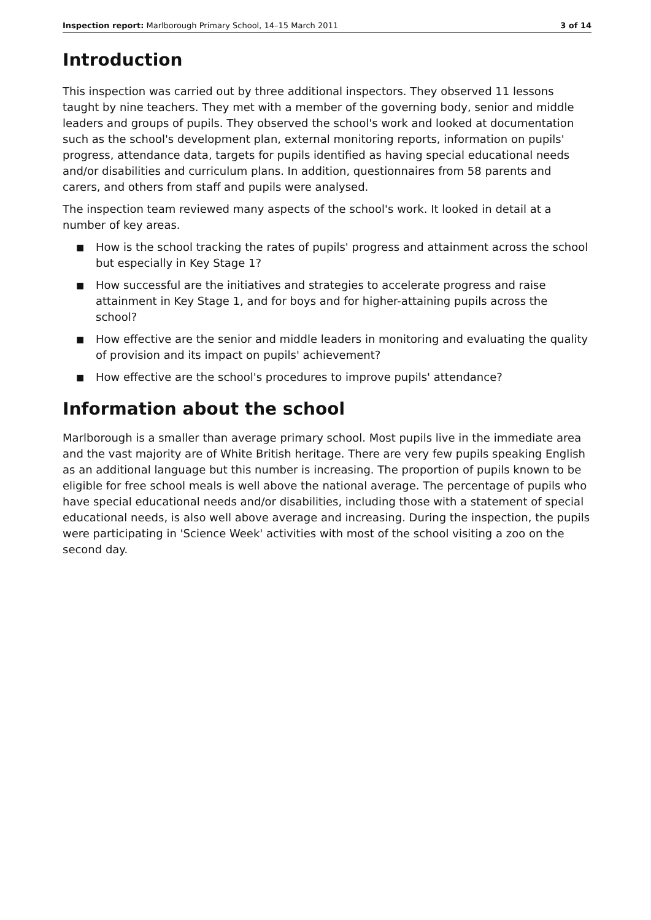Inspection report: Marlborough Primary School, 14–15 March 2011 3 of 14
Introduction
This inspection was carried out by three additional inspectors. They observed 11 lessons taught by nine teachers. They met with a member of the governing body, senior and middle leaders and groups of pupils. They observed the school's work and looked at documentation such as the school's development plan, external monitoring reports, information on pupils' progress, attendance data, targets for pupils identified as having special educational needs and/or disabilities and curriculum plans. In addition, questionnaires from 58 parents and carers, and others from staff and pupils were analysed.
The inspection team reviewed many aspects of the school's work. It looked in detail at a number of key areas.
■ How is the school tracking the rates of pupils' progress and attainment across the school but especially in Key Stage 1?
■ How successful are the initiatives and strategies to accelerate progress and raise attainment in Key Stage 1, and for boys and for higher-attaining pupils across the school?
■ How effective are the senior and middle leaders in monitoring and evaluating the quality of provision and its impact on pupils' achievement?
■ How effective are the school's procedures to improve pupils' attendance?
Information about the school
Marlborough is a smaller than average primary school. Most pupils live in the immediate area and the vast majority are of White British heritage. There are very few pupils speaking English as an additional language but this number is increasing. The proportion of pupils known to be eligible for free school meals is well above the national average. The percentage of pupils who have special educational needs and/or disabilities, including those with a statement of special educational needs, is also well above average and increasing. During the inspection, the pupils were participating in 'Science Week' activities with most of the school visiting a zoo on the second day.